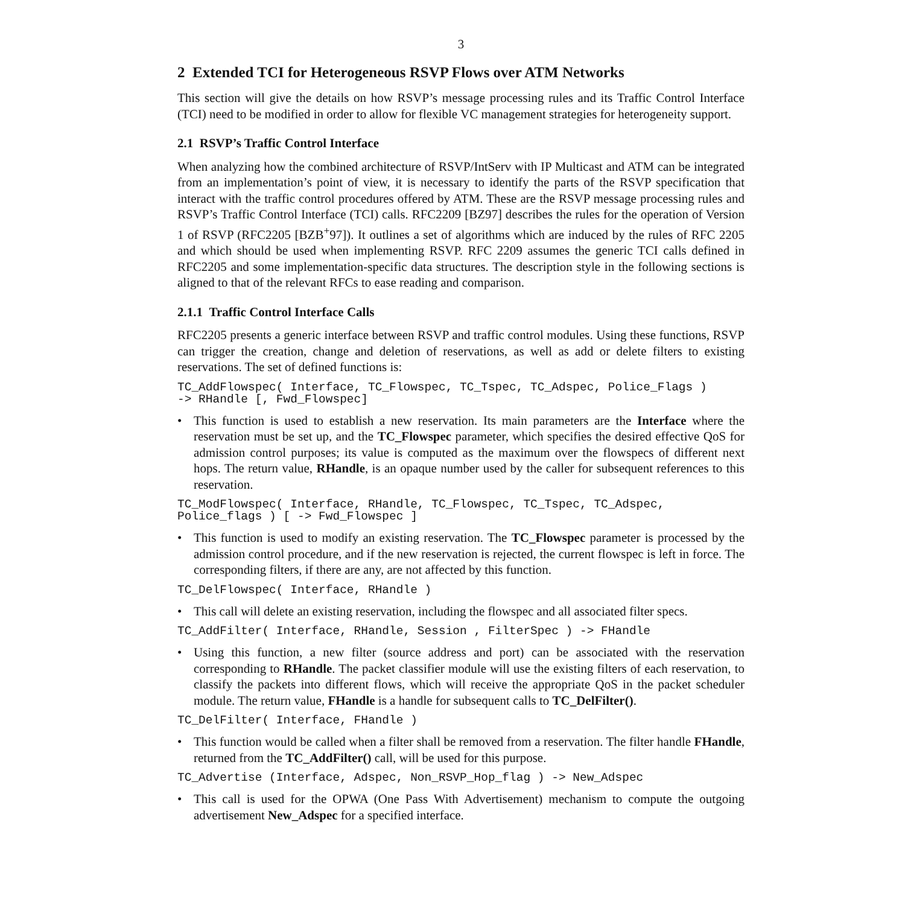3
2 Extended TCI for Heterogeneous RSVP Flows over ATM Networks
This section will give the details on how RSVP’s message processing rules and its Traffic Control Interface (TCI) need to be modified in order to allow for flexible VC management strategies for heterogeneity support.
2.1 RSVP’s Traffic Control Interface
When analyzing how the combined architecture of RSVP/IntServ with IP Multicast and ATM can be integrated from an implementation’s point of view, it is necessary to identify the parts of the RSVP specification that interact with the traffic control procedures offered by ATM. These are the RSVP message processing rules and RSVP’s Traffic Control Interface (TCI) calls. RFC2209 [BZ97] describes the rules for the operation of Version 1 of RSVP (RFC2205 [BZB<sup>+</sup>97]). It outlines a set of algorithms which are induced by the rules of RFC 2205 and which should be used when implementing RSVP. RFC 2209 assumes the generic TCI calls defined in RFC2205 and some implementation-specific data structures. The description style in the following sections is aligned to that of the relevant RFCs to ease reading and comparison.
2.1.1 Traffic Control Interface Calls
RFC2205 presents a generic interface between RSVP and traffic control modules. Using these functions, RSVP can trigger the creation, change and deletion of reservations, as well as add or delete filters to existing reservations. The set of defined functions is:
TC_AddFlowspec( Interface, TC_Flowspec, TC_Tspec, TC_Adspec, Police_Flags )
-> RHandle [, Fwd_Flowspec]
• This function is used to establish a new reservation. Its main parameters are the Interface where the reservation must be set up, and the TC_Flowspec parameter, which specifies the desired effective QoS for admission control purposes; its value is computed as the maximum over the flowspecs of different next hops. The return value, RHandle, is an opaque number used by the caller for subsequent references to this reservation.
TC_ModFlowspec( Interface, RHandle, TC_Flowspec, TC_Tspec, TC_Adspec,
Police_flags ) [ -> Fwd_Flowspec ]
• This function is used to modify an existing reservation. The TC_Flowspec parameter is processed by the admission control procedure, and if the new reservation is rejected, the current flowspec is left in force. The corresponding filters, if there are any, are not affected by this function.
TC_DelFlowspec( Interface, RHandle )
• This call will delete an existing reservation, including the flowspec and all associated filter specs.
TC_AddFilter( Interface, RHandle, Session , FilterSpec ) -> FHandle
• Using this function, a new filter (source address and port) can be associated with the reservation corresponding to RHandle. The packet classifier module will use the existing filters of each reservation, to classify the packets into different flows, which will receive the appropriate QoS in the packet scheduler module. The return value, FHandle is a handle for subsequent calls to TC_DelFilter().
TC_DelFilter( Interface, FHandle )
• This function would be called when a filter shall be removed from a reservation. The filter handle FHandle, returned from the TC_AddFilter() call, will be used for this purpose.
TC_Advertise (Interface, Adspec, Non_RSVP_Hop_flag ) -> New_Adspec
• This call is used for the OPWA (One Pass With Advertisement) mechanism to compute the outgoing advertisement New_Adspec for a specified interface.